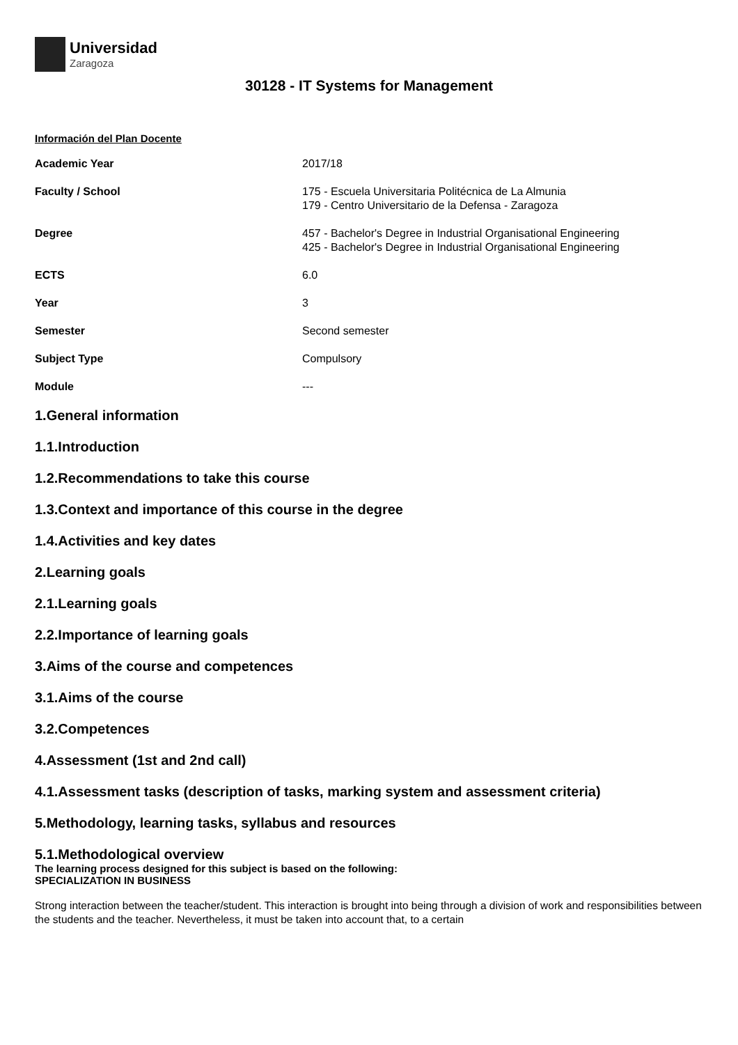Universidad
Zaragoza
30128 - IT Systems for Management
Información del Plan Docente
| Academic Year | 2017/18 |
| Faculty / School | 175 - Escuela Universitaria Politécnica de La Almunia 179 - Centro Universitario de la Defensa - Zaragoza |
| Degree | 457 - Bachelor's Degree in Industrial Organisational Engineering 425 - Bachelor's Degree in Industrial Organisational Engineering |
| ECTS | 6.0 |
| Year | 3 |
| Semester | Second semester |
| Subject Type | Compulsory |
| Module | --- |
1.General information
1.1.Introduction
1.2.Recommendations to take this course
1.3.Context and importance of this course in the degree
1.4.Activities and key dates
2.Learning goals
2.1.Learning goals
2.2.Importance of learning goals
3.Aims of the course and competences
3.1.Aims of the course
3.2.Competences
4.Assessment (1st and 2nd call)
4.1.Assessment tasks (description of tasks, marking system and assessment criteria)
5.Methodology, learning tasks, syllabus and resources
5.1.Methodological overview
The learning process designed for this subject is based on the following:
SPECIALIZATION IN BUSINESS
Strong interaction between the teacher/student. This interaction is brought into being through a division of work and responsibilities between the students and the teacher. Nevertheless, it must be taken into account that, to a certain